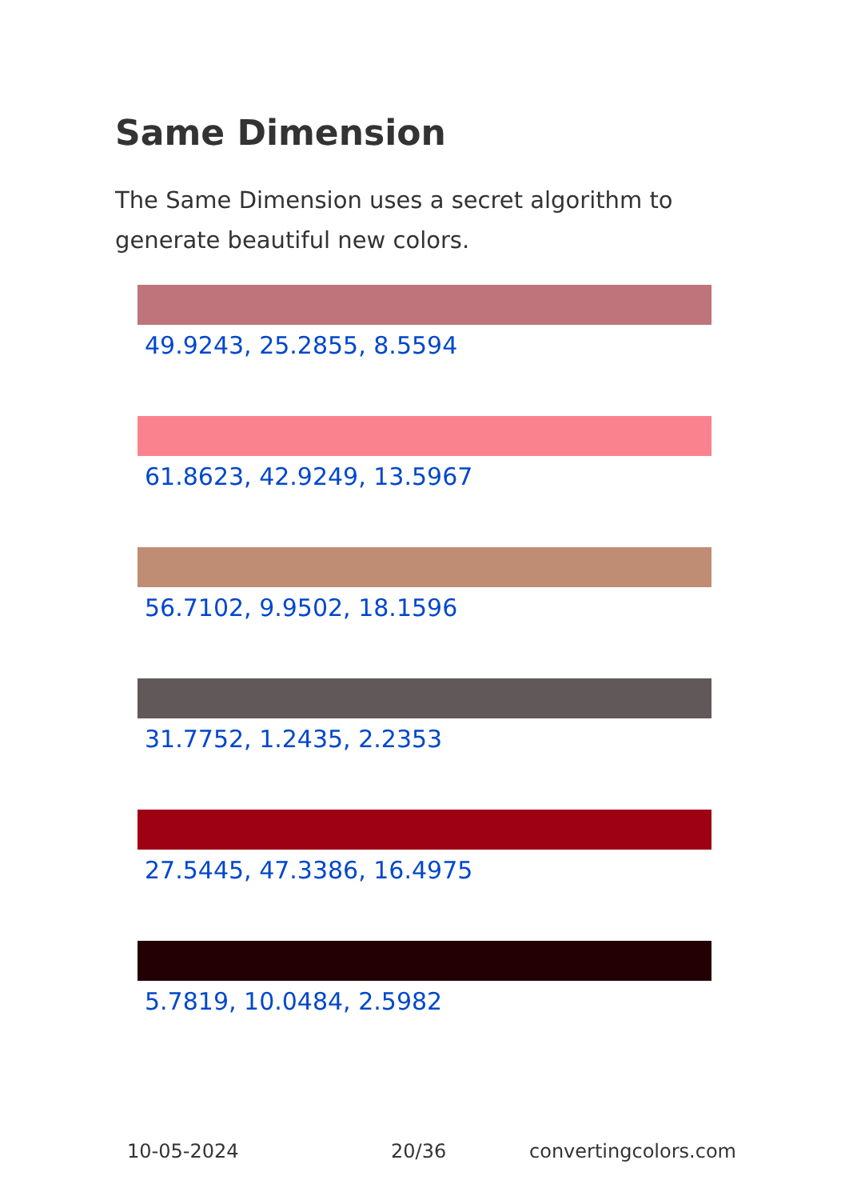Same Dimension
The Same Dimension uses a secret algorithm to generate beautiful new colors.
49.9243, 25.2855, 8.5594
61.8623, 42.9249, 13.5967
56.7102, 9.9502, 18.1596
31.7752, 1.2435, 2.2353
27.5445, 47.3386, 16.4975
5.7819, 10.0484, 2.5982
10-05-2024 20/36 convertingcolors.com